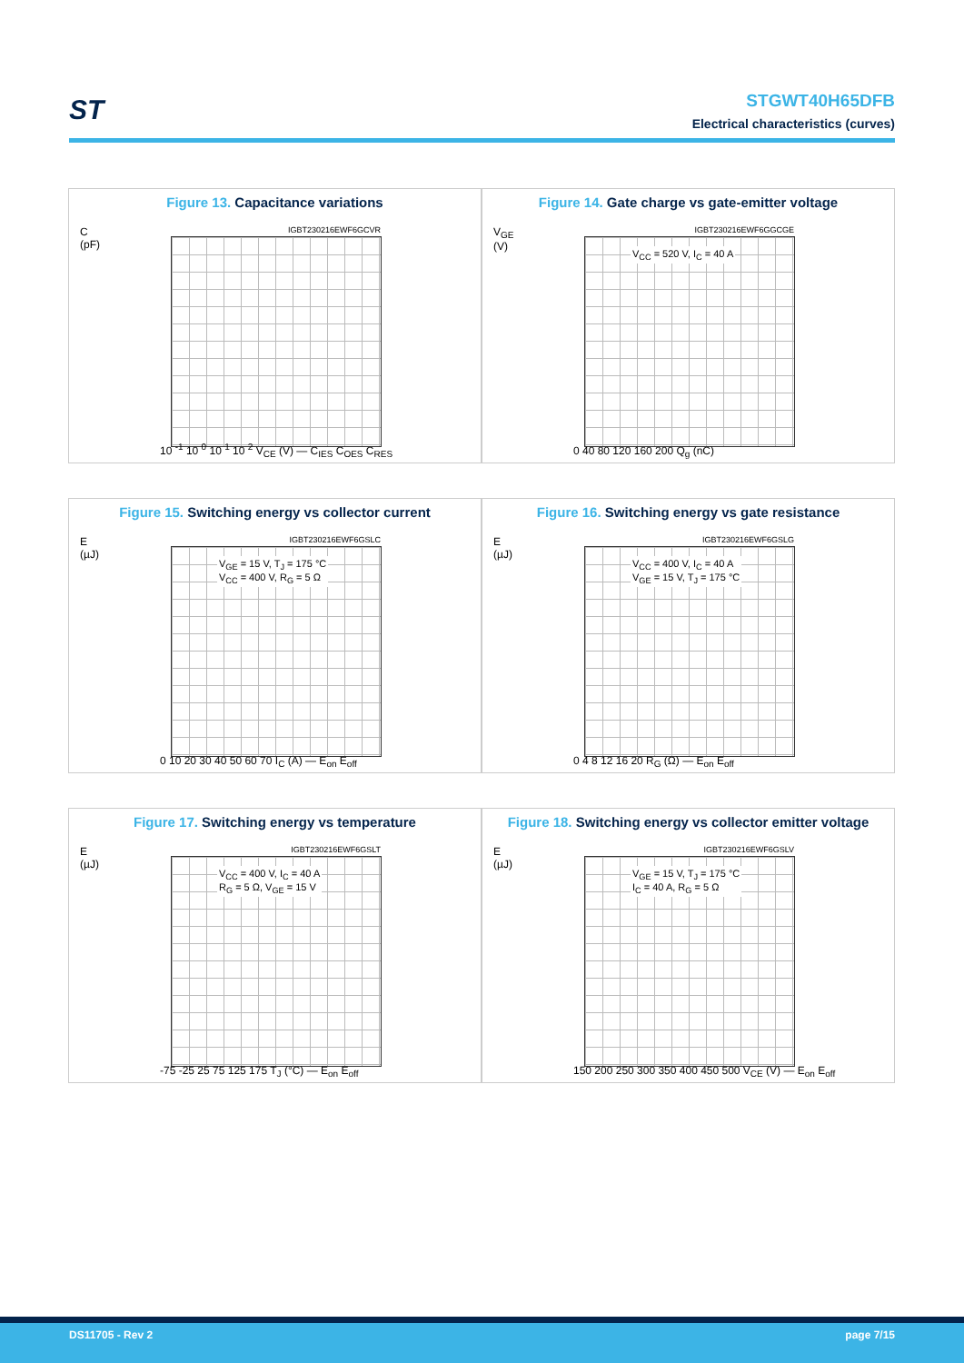ST
STGWT40H65DFB
Electrical characteristics (curves)
Figure 13. Capacitance variations
C
(pF)
IGBT230216EWF6GCVR
10 <sup>-1</sup> 10 <sup>0</sup> 10 <sup>1</sup> 10 <sup>2</sup> V<sub>CE</sub> (V) — C<sub>IES</sub> C<sub>OES</sub> C<sub>RES</sub>
Figure 14. Gate charge vs gate-emitter voltage
V<sub>GE</sub>
(V)
IGBT230216EWF6GGCGE
V<sub>CC</sub> = 520 V, I<sub>C</sub> = 40 A
0 40 80 120 160 200 Q<sub>g</sub> (nC)
Figure 15. Switching energy vs collector current
E
(µJ)
IGBT230216EWF6GSLC
V<sub>GE</sub> = 15 V, T<sub>J</sub> = 175 °C
V<sub>CC</sub> = 400 V, R<sub>G</sub> = 5 Ω
0 10 20 30 40 50 60 70 I<sub>C</sub> (A) — E<sub>on</sub> E<sub>off</sub>
Figure 16. Switching energy vs gate resistance
E
(µJ)
IGBT230216EWF6GSLG
V<sub>CC</sub> = 400 V, I<sub>C</sub> = 40 A
V<sub>GE</sub> = 15 V, T<sub>J</sub> = 175 °C
0 4 8 12 16 20 R<sub>G</sub> (Ω) — E<sub>on</sub> E<sub>off</sub>
Figure 17. Switching energy vs temperature
E
(µJ)
IGBT230216EWF6GSLT
V<sub>CC</sub> = 400 V, I<sub>C</sub> = 40 A
R<sub>G</sub> = 5 Ω, V<sub>GE</sub> = 15 V
-75 -25 25 75 125 175 T<sub>J</sub> (°C) — E<sub>on</sub> E<sub>off</sub>
Figure 18. Switching energy vs collector emitter voltage
E
(µJ)
IGBT230216EWF6GSLV
V<sub>GE</sub> = 15 V, T<sub>J</sub> = 175 °C
I<sub>C</sub> = 40 A, R<sub>G</sub> = 5 Ω
150 200 250 300 350 400 450 500 V<sub>CE</sub> (V) — E<sub>on</sub> E<sub>off</sub>
DS11705 - Rev 2 page 7/15